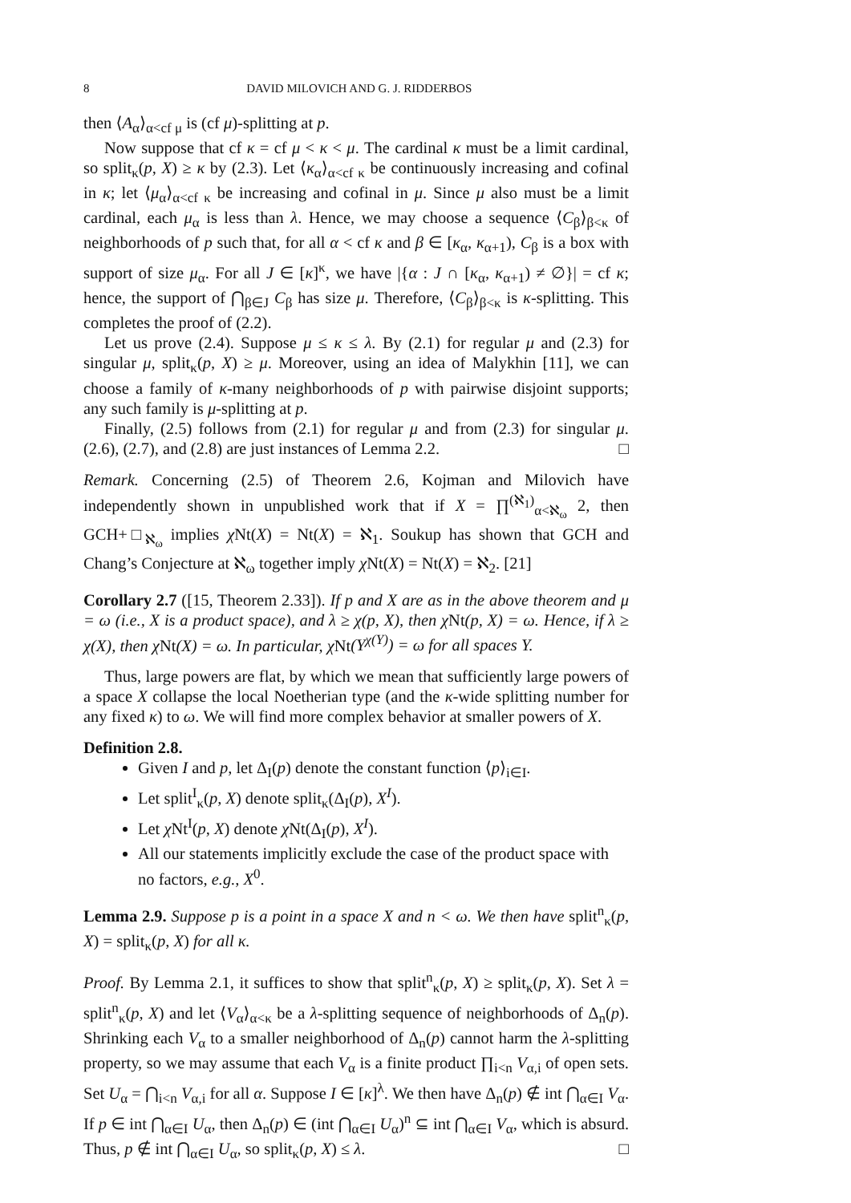8 DAVID MILOVICH AND G. J. RIDDERBOS
then ⟨A<sub>α</sub>⟩<sub>α<cf μ</sub> is (cf μ)-splitting at p.
Now suppose that cf κ = cf μ < κ < μ. The cardinal κ must be a limit cardinal, so split<sub>κ</sub>(p, X) ≥ κ by (2.3). Let ⟨κ<sub>α</sub>⟩<sub>α<cf κ</sub> be continuously increasing and cofinal in κ; let ⟨μ<sub>α</sub>⟩<sub>α<cf κ</sub> be increasing and cofinal in μ. Since μ also must be a limit cardinal, each μ<sub>α</sub> is less than λ. Hence, we may choose a sequence ⟨C<sub>β</sub>⟩<sub>β<κ</sub> of neighborhoods of p such that, for all α < cf κ and β ∈ [κ<sub>α</sub>, κ<sub>α+1</sub>), C<sub>β</sub> is a box with support of size μ<sub>α</sub>. For all J ∈ [κ]<sup>κ</sup>, we have |{α : J ∩ [κ<sub>α</sub>, κ<sub>α+1</sub>) ≠ ∅}| = cf κ; hence, the support of ⋂<sub>β∈J</sub> C<sub>β</sub> has size μ. Therefore, ⟨C<sub>β</sub>⟩<sub>β<κ</sub> is κ-splitting. This completes the proof of (2.2).
Let us prove (2.4). Suppose μ ≤ κ ≤ λ. By (2.1) for regular μ and (2.3) for singular μ, split<sub>κ</sub>(p, X) ≥ μ. Moreover, using an idea of Malykhin [11], we can choose a family of κ-many neighborhoods of p with pairwise disjoint supports; any such family is μ-splitting at p.
Finally, (2.5) follows from (2.1) for regular μ and from (2.3) for singular μ. (2.6), (2.7), and (2.8) are just instances of Lemma 2.2. □
Remark. Concerning (2.5) of Theorem 2.6, Kojman and Milovich have independently shown in unpublished work that if X = ∏<sup>(ℵ<sub>1</sub>)</sup><sub>α<ℵ<sub>ω</sub></sub> 2, then GCH+□<sub>ℵ<sub>ω</sub></sub> implies χ Nt(X) = Nt(X) = ℵ<sub>1</sub>. Soukup has shown that GCH and Chang’s Conjecture at ℵ<sub>ω</sub> together imply χ Nt(X) = Nt(X) = ℵ<sub>2</sub>. [21]
Corollary 2.7 ([15, Theorem 2.33]). If p and X are as in the above theorem and μ = ω (i.e., X is a product space), and λ ≥ χ(p, X), then χ Nt(p, X) = ω. Hence, if λ ≥ χ(X), then χ Nt(X) = ω. In particular, χ Nt(Y<sup>χ(Y)</sup>) = ω for all spaces Y.
Thus, large powers are flat, by which we mean that sufficiently large powers of a space X collapse the local Noetherian type (and the κ-wide splitting number for any fixed κ) to ω. We will find more complex behavior at smaller powers of X.
Definition 2.8.
Given I and p, let Δ<sub>I</sub>(p) denote the constant function ⟨p⟩<sub>i∈I</sub>.
Let split<sup>I</sup><sub>κ</sub>(p, X) denote split<sub>κ</sub>(Δ<sub>I</sub>(p), X<sup>I</sup>).
Let χ Nt<sup>I</sup>(p, X) denote χ Nt(Δ<sub>I</sub>(p), X<sup>I</sup>).
All our statements implicitly exclude the case of the product space with no factors, e.g., X<sup>0</sup>.
Lemma 2.9. Suppose p is a point in a space X and n < ω. We then have split<sup>n</sup><sub>κ</sub>(p, X) = split<sub>κ</sub>(p, X) for all κ.
Proof. By Lemma 2.1, it suffices to show that split<sup>n</sup><sub>κ</sub>(p, X) ≥ split<sub>κ</sub>(p, X). Set λ = split<sup>n</sup><sub>κ</sub>(p, X) and let ⟨V<sub>α</sub>⟩<sub>α<κ</sub> be a λ-splitting sequence of neighborhoods of Δ<sub>n</sub>(p). Shrinking each V<sub>α</sub> to a smaller neighborhood of Δ<sub>n</sub>(p) cannot harm the λ-splitting property, so we may assume that each V<sub>α</sub> is a finite product ∏<sub>i<n</sub> V<sub>α,i</sub> of open sets. Set U<sub>α</sub> = ⋂<sub>i<n</sub> V<sub>α,i</sub> for all α. Suppose I ∈ [κ]<sup>λ</sup>. We then have Δ<sub>n</sub>(p) ∉ int ⋂<sub>α∈I</sub> V<sub>α</sub>. If p ∈ int ⋂<sub>α∈I</sub> U<sub>α</sub>, then Δ<sub>n</sub>(p) ∈ (int ⋂<sub>α∈I</sub> U<sub>α</sub>)<sup>n</sup> ⊆ int ⋂<sub>α∈I</sub> V<sub>α</sub>, which is absurd. Thus, p ∉ int ⋂<sub>α∈I</sub> U<sub>α</sub>, so split<sub>κ</sub>(p, X) ≤ λ. □